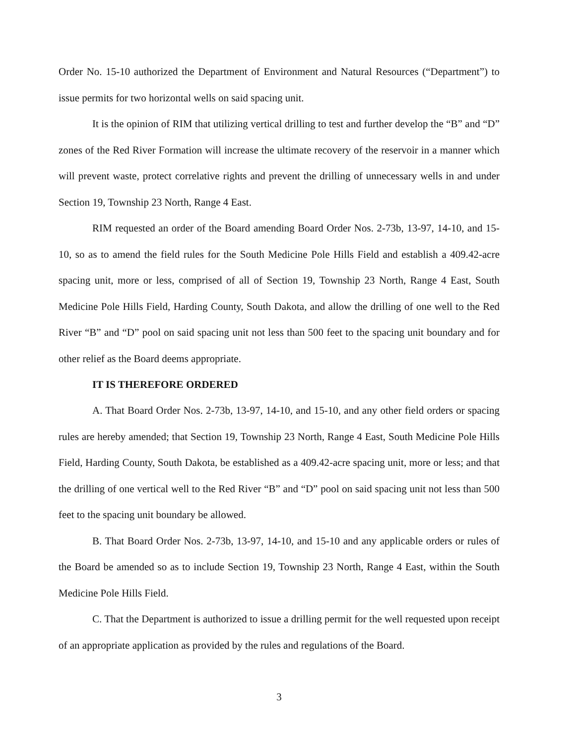Order No. 15-10 authorized the Department of Environment and Natural Resources (“Department”) to issue permits for two horizontal wells on said spacing unit.
It is the opinion of RIM that utilizing vertical drilling to test and further develop the “B” and “D” zones of the Red River Formation will increase the ultimate recovery of the reservoir in a manner which will prevent waste, protect correlative rights and prevent the drilling of unnecessary wells in and under Section 19, Township 23 North, Range 4 East.
RIM requested an order of the Board amending Board Order Nos. 2-73b, 13-97, 14-10, and 15-10, so as to amend the field rules for the South Medicine Pole Hills Field and establish a 409.42-acre spacing unit, more or less, comprised of all of Section 19, Township 23 North, Range 4 East, South Medicine Pole Hills Field, Harding County, South Dakota, and allow the drilling of one well to the Red River “B” and “D” pool on said spacing unit not less than 500 feet to the spacing unit boundary and for other relief as the Board deems appropriate.
IT IS THEREFORE ORDERED
A. That Board Order Nos. 2-73b, 13-97, 14-10, and 15-10, and any other field orders or spacing rules are hereby amended; that Section 19, Township 23 North, Range 4 East, South Medicine Pole Hills Field, Harding County, South Dakota, be established as a 409.42-acre spacing unit, more or less; and that the drilling of one vertical well to the Red River “B” and “D” pool on said spacing unit not less than 500 feet to the spacing unit boundary be allowed.
B. That Board Order Nos. 2-73b, 13-97, 14-10, and 15-10 and any applicable orders or rules of the Board be amended so as to include Section 19, Township 23 North, Range 4 East, within the South Medicine Pole Hills Field.
C. That the Department is authorized to issue a drilling permit for the well requested upon receipt of an appropriate application as provided by the rules and regulations of the Board.
3